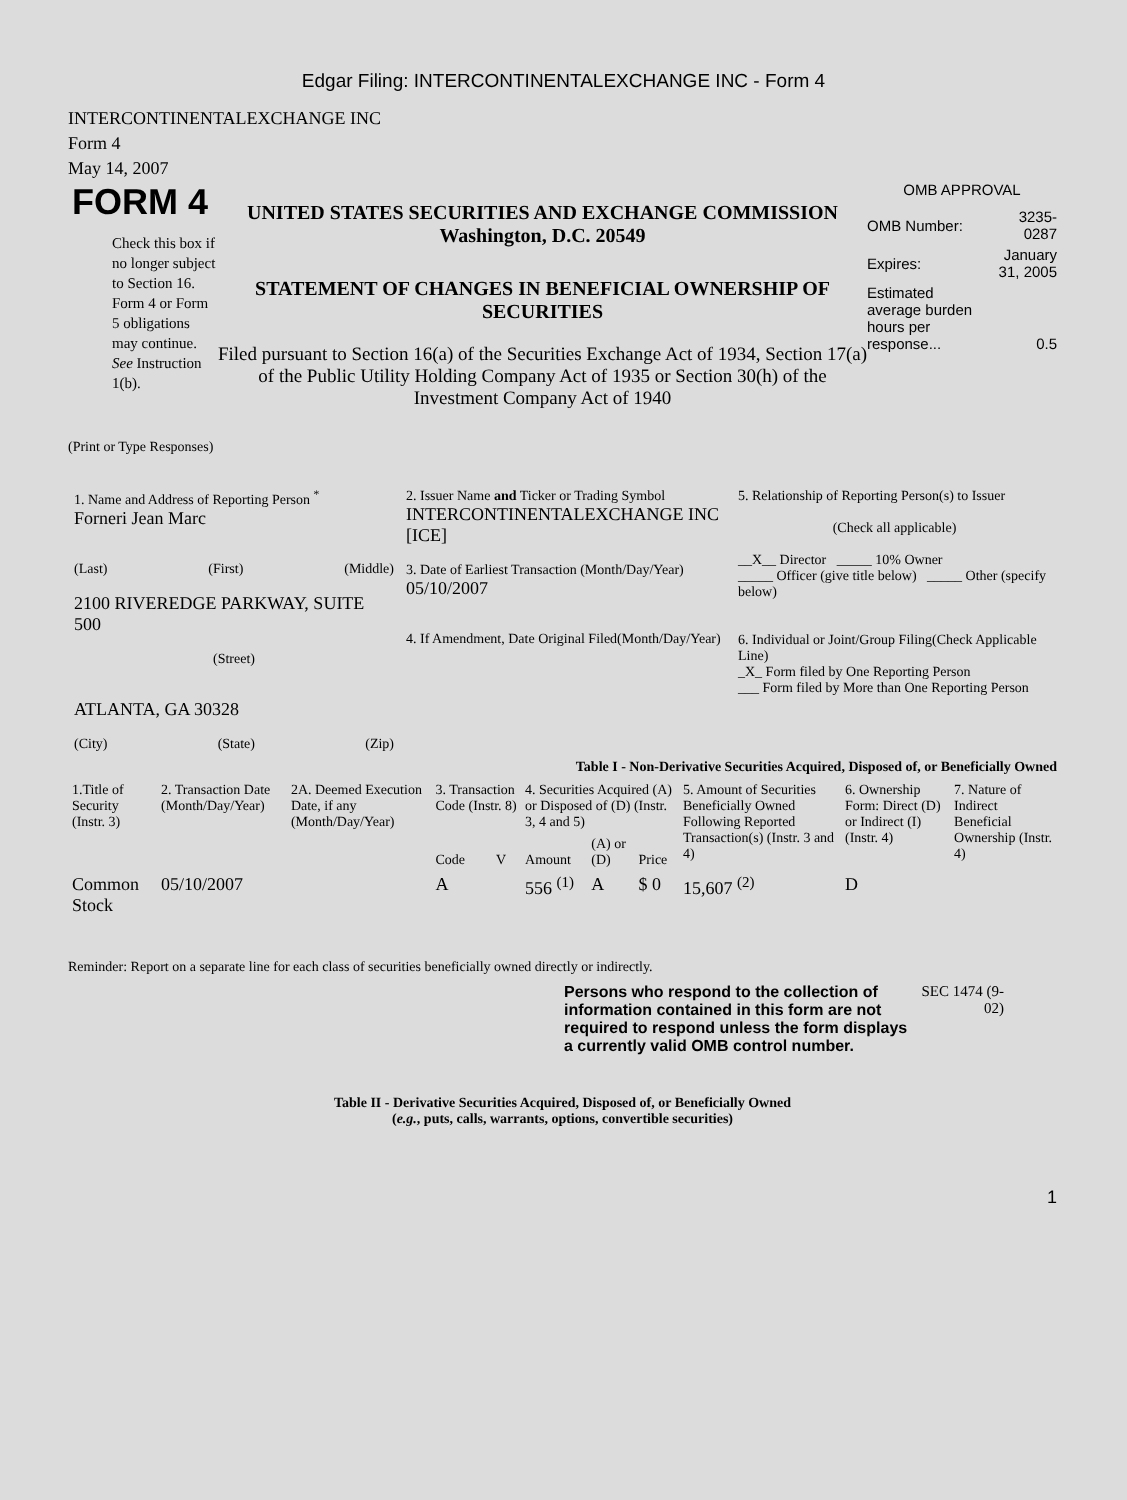Edgar Filing: INTERCONTINENTALEXCHANGE INC - Form 4
INTERCONTINENTALEXCHANGE INC
Form 4
May 14, 2007
FORM 4
Check this box if no longer subject to Section 16. Form 4 or Form 5 obligations may continue. See Instruction 1(b).
UNITED STATES SECURITIES AND EXCHANGE COMMISSION
Washington, D.C. 20549
STATEMENT OF CHANGES IN BENEFICIAL OWNERSHIP OF SECURITIES
Filed pursuant to Section 16(a) of the Securities Exchange Act of 1934, Section 17(a) of the Public Utility Holding Company Act of 1935 or Section 30(h) of the Investment Company Act of 1940
OMB APPROVAL
| OMB Number: | 3235-0287 |
| Expires: | January 31, 2005 |
| Estimated average burden hours per response... | 0.5 |
(Print or Type Responses)
| 1. Name and Address of Reporting Person <sup>*</sup> Forneri Jean Marc (Last) (First) (Middle) 2100 RIVEREDGE PARKWAY, SUITE 500 (Street) ATLANTA, GA 30328 (City) (State) (Zip) | 2. Issuer Name and Ticker or Trading Symbol INTERCONTINENTALEXCHANGE INC [ICE] 3. Date of Earliest Transaction (Month/Day/Year) 05/10/2007 4. If Amendment, Date Original Filed(Month/Day/Year) | 5. Relationship of Reporting Person(s) to Issuer (Check all applicable) __X__ Director _____ 10% Owner _____ Officer (give title below) _____ Other (specify below) 6. Individual or Joint/Group Filing(Check Applicable Line) _X_ Form filed by One Reporting Person ___ Form filed by More than One Reporting Person |
Table I - Non-Derivative Securities Acquired, Disposed of, or Beneficially Owned
| 1.Title of Security (Instr. 3) | 2. Transaction Date (Month/Day/Year) | 2A. Deemed Execution Date, if any (Month/Day/Year) | 3. Transaction Code (Instr. 8) | | 4. Securities Acquired (A) or Disposed of (D) (Instr. 3, 4 and 5) | | | 5. Amount of Securities Beneficially Owned Following Reported Transaction(s) (Instr. 3 and 4) | 6. Ownership Form: Direct (D) or Indirect (I) (Instr. 4) | 7. Nature of Indirect Beneficial Ownership (Instr. 4) |
| --- | --- | --- | --- | --- | --- | --- | --- | --- | --- | --- |
| | | | Code | V | Amount | (A) or (D) | Price | | | |
| Common Stock | 05/10/2007 | | A | | 556 <sup>(1)</sup> | A | $ 0 | 15,607 <sup>(2)</sup> | D | |
Reminder: Report on a separate line for each class of securities beneficially owned directly or indirectly.
Persons who respond to the collection of information contained in this form are not required to respond unless the form displays a currently valid OMB control number.
SEC 1474 (9-02)
Table II - Derivative Securities Acquired, Disposed of, or Beneficially Owned
(e.g., puts, calls, warrants, options, convertible securities)
1